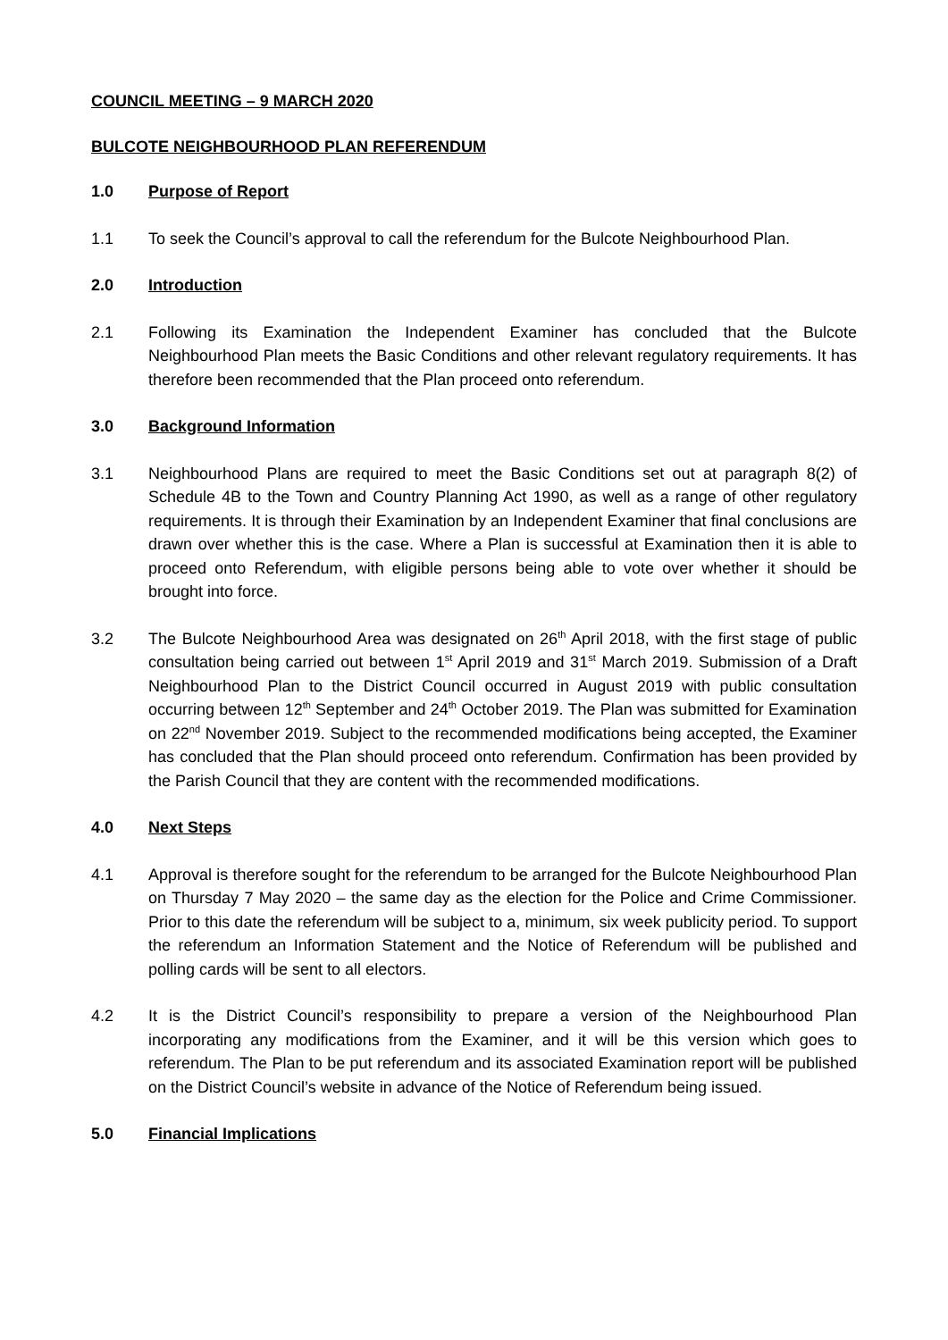COUNCIL MEETING – 9 MARCH 2020
BULCOTE NEIGHBOURHOOD PLAN REFERENDUM
1.0 Purpose of Report
1.1 To seek the Council’s approval to call the referendum for the Bulcote Neighbourhood Plan.
2.0 Introduction
2.1 Following its Examination the Independent Examiner has concluded that the Bulcote Neighbourhood Plan meets the Basic Conditions and other relevant regulatory requirements. It has therefore been recommended that the Plan proceed onto referendum.
3.0 Background Information
3.1 Neighbourhood Plans are required to meet the Basic Conditions set out at paragraph 8(2) of Schedule 4B to the Town and Country Planning Act 1990, as well as a range of other regulatory requirements. It is through their Examination by an Independent Examiner that final conclusions are drawn over whether this is the case. Where a Plan is successful at Examination then it is able to proceed onto Referendum, with eligible persons being able to vote over whether it should be brought into force.
3.2 The Bulcote Neighbourhood Area was designated on 26<sup>th</sup> April 2018, with the first stage of public consultation being carried out between 1<sup>st</sup> April 2019 and 31<sup>st</sup> March 2019. Submission of a Draft Neighbourhood Plan to the District Council occurred in August 2019 with public consultation occurring between 12<sup>th</sup> September and 24<sup>th</sup> October 2019. The Plan was submitted for Examination on 22<sup>nd</sup> November 2019. Subject to the recommended modifications being accepted, the Examiner has concluded that the Plan should proceed onto referendum. Confirmation has been provided by the Parish Council that they are content with the recommended modifications.
4.0 Next Steps
4.1 Approval is therefore sought for the referendum to be arranged for the Bulcote Neighbourhood Plan on Thursday 7 May 2020 – the same day as the election for the Police and Crime Commissioner. Prior to this date the referendum will be subject to a, minimum, six week publicity period. To support the referendum an Information Statement and the Notice of Referendum will be published and polling cards will be sent to all electors.
4.2 It is the District Council’s responsibility to prepare a version of the Neighbourhood Plan incorporating any modifications from the Examiner, and it will be this version which goes to referendum. The Plan to be put referendum and its associated Examination report will be published on the District Council’s website in advance of the Notice of Referendum being issued.
5.0 Financial Implications